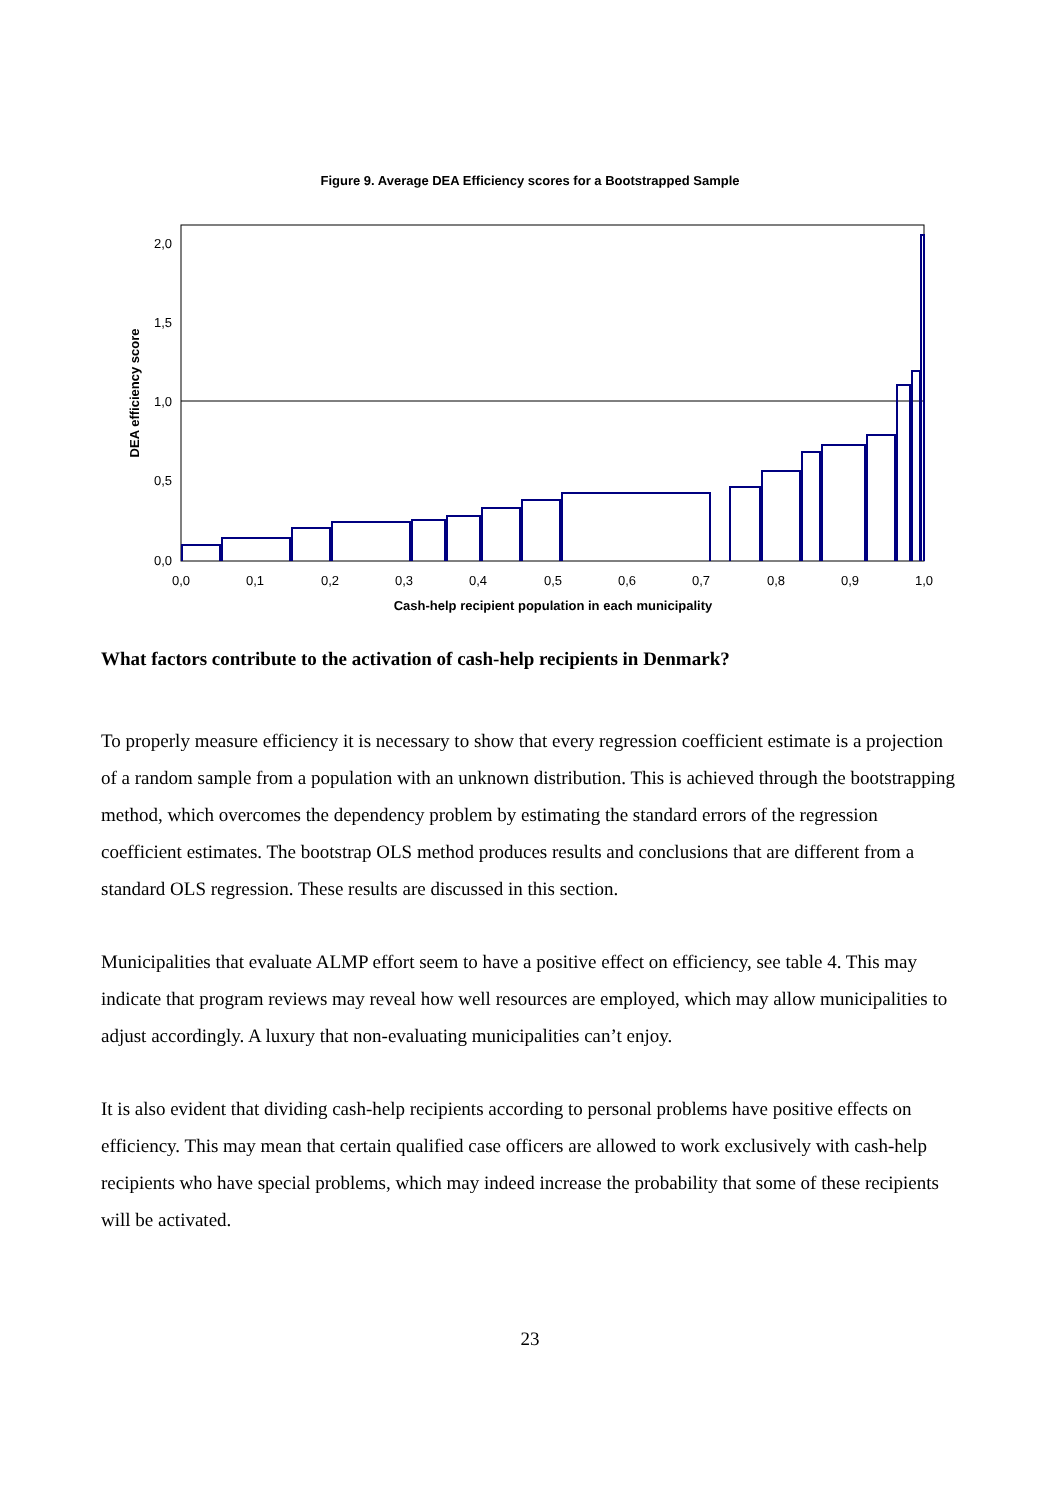Figure 9. Average DEA Efficiency scores for a Bootstrapped Sample
2,0
1,5
1,0
0,5
0,0
0,0
0,1
0,2
0,3
0,4
0,5
0,6
0,7
0,8
0,9
1,0
Cash-help recipient population in each municipality
DEA efficiency score
What factors contribute to the activation of cash-help recipients in Denmark?
To properly measure efficiency it is necessary to show that every regression coefficient estimate is a projection of a random sample from a population with an unknown distribution. This is achieved through the bootstrapping method, which overcomes the dependency problem by estimating the standard errors of the regression coefficient estimates. The bootstrap OLS method produces results and conclusions that are different from a standard OLS regression. These results are discussed in this section.
Municipalities that evaluate ALMP effort seem to have a positive effect on efficiency, see table 4. This may indicate that program reviews may reveal how well resources are employed, which may allow municipalities to adjust accordingly. A luxury that non-evaluating municipalities can’t enjoy.
It is also evident that dividing cash-help recipients according to personal problems have positive effects on efficiency. This may mean that certain qualified case officers are allowed to work exclusively with cash-help recipients who have special problems, which may indeed increase the probability that some of these recipients will be activated.
23